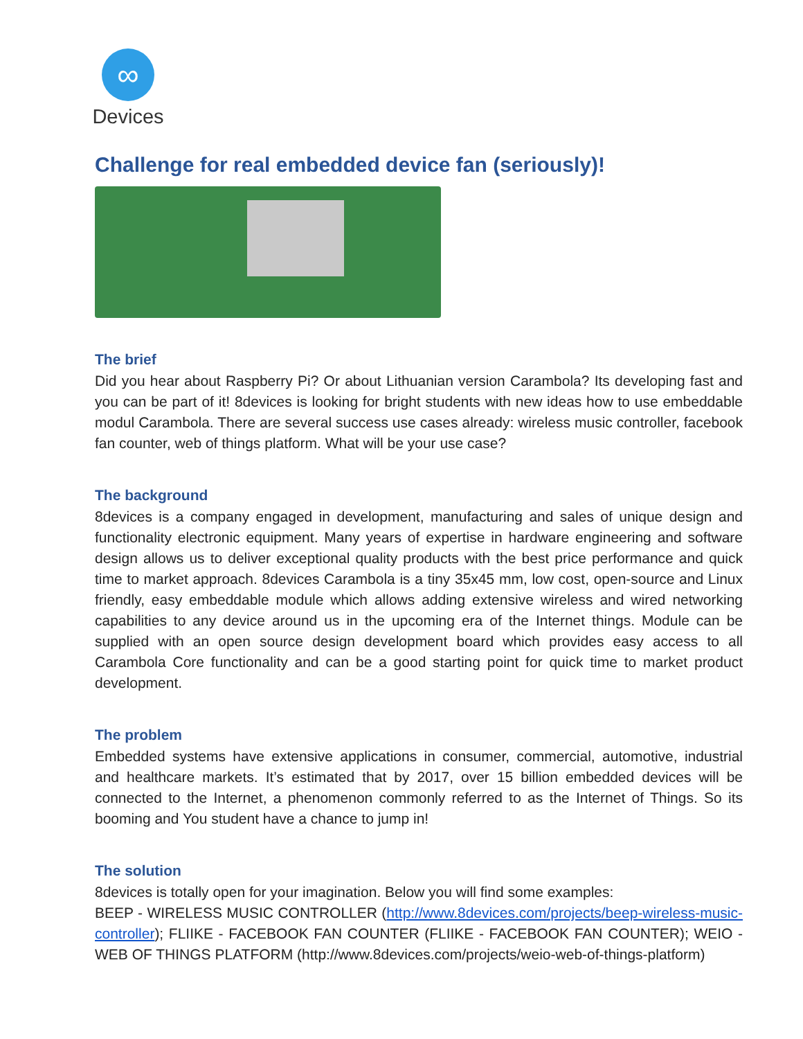∞
Devices
Challenge for real embedded device fan (seriously)!
The brief
Did you hear about Raspberry Pi? Or about Lithuanian version Carambola? Its developing fast and you can be part of it! 8devices is looking for bright students with new ideas how to use embeddable modul Carambola. There are several success use cases already: wireless music controller, facebook fan counter, web of things platform. What will be your use case?
The background
8devices is a company engaged in development, manufacturing and sales of unique design and functionality electronic equipment. Many years of expertise in hardware engineering and software design allows us to deliver exceptional quality products with the best price performance and quick time to market approach. 8devices Carambola is a tiny 35x45 mm, low cost, open-source and Linux friendly, easy embeddable module which allows adding extensive wireless and wired networking capabilities to any device around us in the upcoming era of the Internet things. Module can be supplied with an open source design development board which provides easy access to all Carambola Core functionality and can be a good starting point for quick time to market product development.
The problem
Embedded systems have extensive applications in consumer, commercial, automotive, industrial and healthcare markets. It’s estimated that by 2017, over 15 billion embedded devices will be connected to the Internet, a phenomenon commonly referred to as the Internet of Things. So its booming and You student have a chance to jump in!
The solution
8devices is totally open for your imagination. Below you will find some examples:
BEEP - WIRELESS MUSIC CONTROLLER (http://www.8devices.com/projects/beep-wireless-music-controller); FLIIKE - FACEBOOK FAN COUNTER (FLIIKE - FACEBOOK FAN COUNTER); WEIO - WEB OF THINGS PLATFORM (http://www.8devices.com/projects/weio-web-of-things-platform)